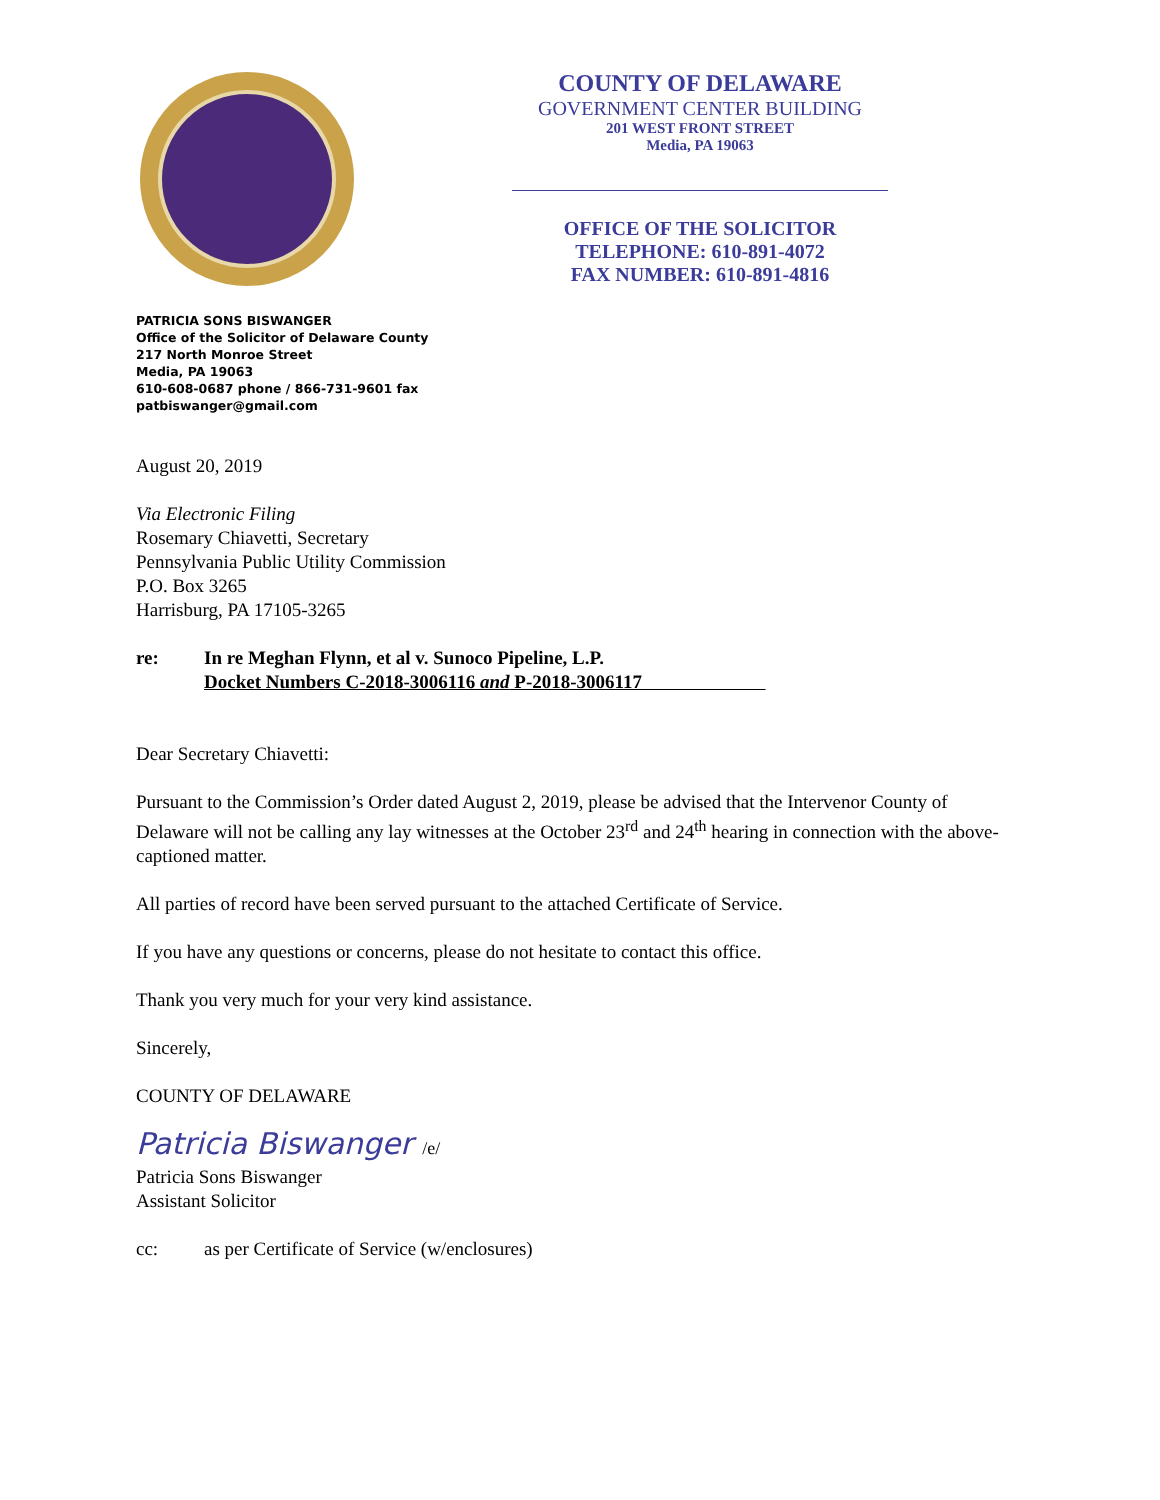COUNTY OF DELAWARE
GOVERNMENT CENTER BUILDING
201 WEST FRONT STREET
Media, PA 19063
OFFICE OF THE SOLICITOR
TELEPHONE: 610-891-4072
FAX NUMBER: 610-891-4816
PATRICIA SONS BISWANGER
Office of the Solicitor of Delaware County
217 North Monroe Street
Media, PA 19063
610-608-0687 phone / 866-731-9601 fax
patbiswanger@gmail.com
August 20, 2019
Via Electronic Filing
Rosemary Chiavetti, Secretary
Pennsylvania Public Utility Commission
P.O. Box 3265
Harrisburg, PA 17105-3265
re: In re Meghan Flynn, et al v. Sunoco Pipeline, L.P.
Docket Numbers C-2018-3006116 and P-2018-3006117
Dear Secretary Chiavetti:
Pursuant to the Commission’s Order dated August 2, 2019, please be advised that the Intervenor County of Delaware will not be calling any lay witnesses at the October 23<sup>rd</sup> and 24<sup>th</sup> hearing in connection with the above-captioned matter.
All parties of record have been served pursuant to the attached Certificate of Service.
If you have any questions or concerns, please do not hesitate to contact this office.
Thank you very much for your very kind assistance.
Sincerely,
COUNTY OF DELAWARE
Patricia Biswanger /e/
Patricia Sons Biswanger
Assistant Solicitor
cc: as per Certificate of Service (w/enclosures)